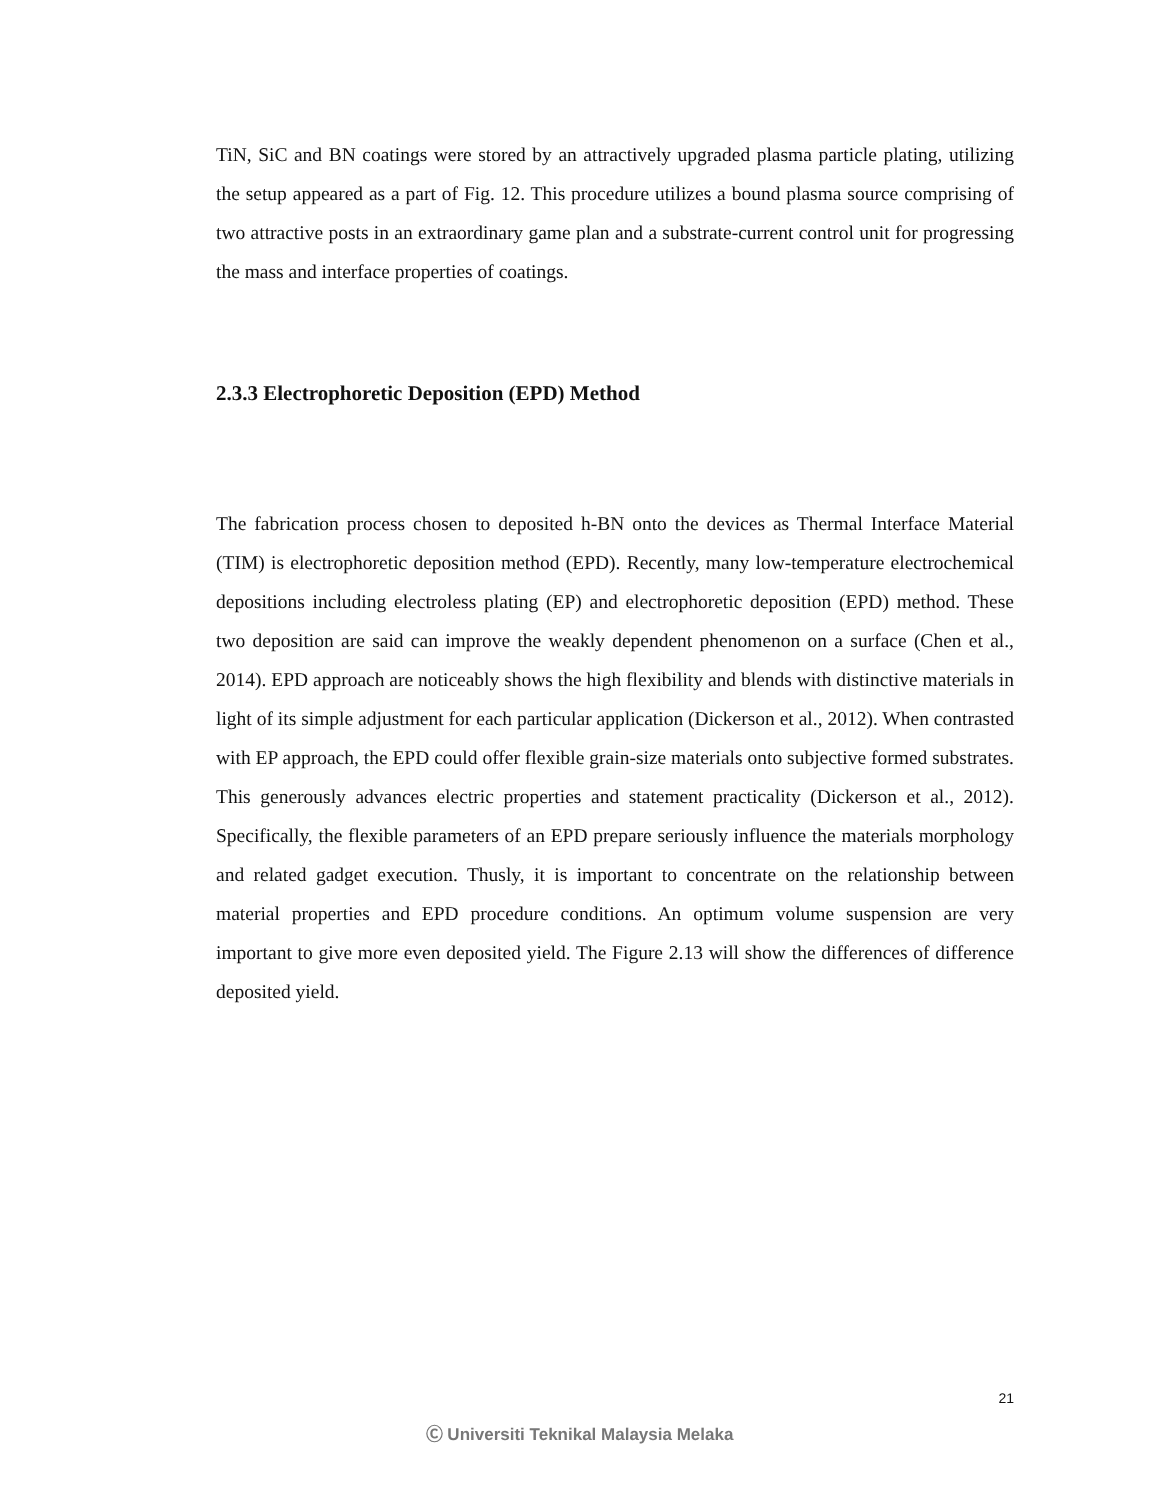TiN, SiC and BN coatings were stored by an attractively upgraded plasma particle plating, utilizing the setup appeared as a part of Fig. 12. This procedure utilizes a bound plasma source comprising of two attractive posts in an extraordinary game plan and a substrate-current control unit for progressing the mass and interface properties of coatings.
2.3.3 Electrophoretic Deposition (EPD) Method
The fabrication process chosen to deposited h-BN onto the devices as Thermal Interface Material (TIM) is electrophoretic deposition method (EPD). Recently, many low-temperature electrochemical depositions including electroless plating (EP) and electrophoretic deposition (EPD) method. These two deposition are said can improve the weakly dependent phenomenon on a surface (Chen et al., 2014). EPD approach are noticeably shows the high flexibility and blends with distinctive materials in light of its simple adjustment for each particular application (Dickerson et al., 2012). When contrasted with EP approach, the EPD could offer flexible grain-size materials onto subjective formed substrates. This generously advances electric properties and statement practicality (Dickerson et al., 2012). Specifically, the flexible parameters of an EPD prepare seriously influence the materials morphology and related gadget execution. Thusly, it is important to concentrate on the relationship between material properties and EPD procedure conditions. An optimum volume suspension are very important to give more even deposited yield. The Figure 2.13 will show the differences of difference deposited yield.
21
Ⓒ Universiti Teknikal Malaysia Melaka